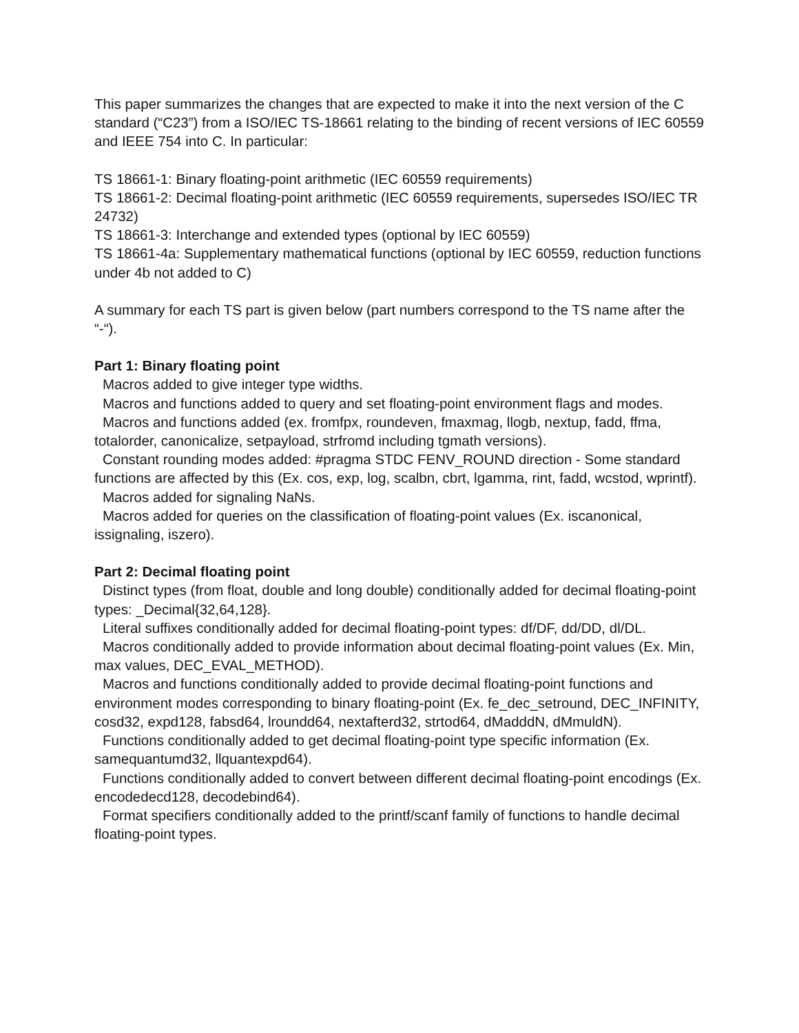This paper summarizes the changes that are expected to make it into the next version of the C standard (“C23”) from a ISO/IEC TS-18661 relating to the binding of recent versions of IEC 60559 and IEEE 754 into C. In particular:
TS 18661-1: Binary floating-point arithmetic (IEC 60559 requirements)
TS 18661-2: Decimal floating-point arithmetic (IEC 60559 requirements, supersedes ISO/IEC TR 24732)
TS 18661-3: Interchange and extended types (optional by IEC 60559)
TS 18661-4a: Supplementary mathematical functions (optional by IEC 60559, reduction functions under 4b not added to C)
A summary for each TS part is given below (part numbers correspond to the TS name after the “-“).
Part 1: Binary floating point
Macros added to give integer type widths.
Macros and functions added to query and set floating-point environment flags and modes.
Macros and functions added (ex. fromfpx, roundeven, fmaxmag, llogb, nextup, fadd, ffma, totalorder, canonicalize, setpayload, strfromd including tgmath versions).
Constant rounding modes added: #pragma STDC FENV_ROUND direction - Some standard functions are affected by this (Ex. cos, exp, log, scalbn, cbrt, lgamma, rint, fadd, wcstod, wprintf).
Macros added for signaling NaNs.
Macros added for queries on the classification of floating-point values (Ex. iscanonical, issignaling, iszero).
Part 2: Decimal floating point
Distinct types (from float, double and long double) conditionally added for decimal floating-point types: _Decimal{32,64,128}.
Literal suffixes conditionally added for decimal floating-point types: df/DF, dd/DD, dl/DL.
Macros conditionally added to provide information about decimal floating-point values (Ex. Min, max values, DEC_EVAL_METHOD).
Macros and functions conditionally added to provide decimal floating-point functions and environment modes corresponding to binary floating-point (Ex. fe_dec_setround, DEC_INFINITY, cosd32, expd128, fabsd64, lroundd64, nextafterd32, strtod64, dMadddN, dMmuldN).
Functions conditionally added to get decimal floating-point type specific information (Ex. samequantumd32, llquantexpd64).
Functions conditionally added to convert between different decimal floating-point encodings (Ex. encodedecd128, decodebind64).
Format specifiers conditionally added to the printf/scanf family of functions to handle decimal floating-point types.